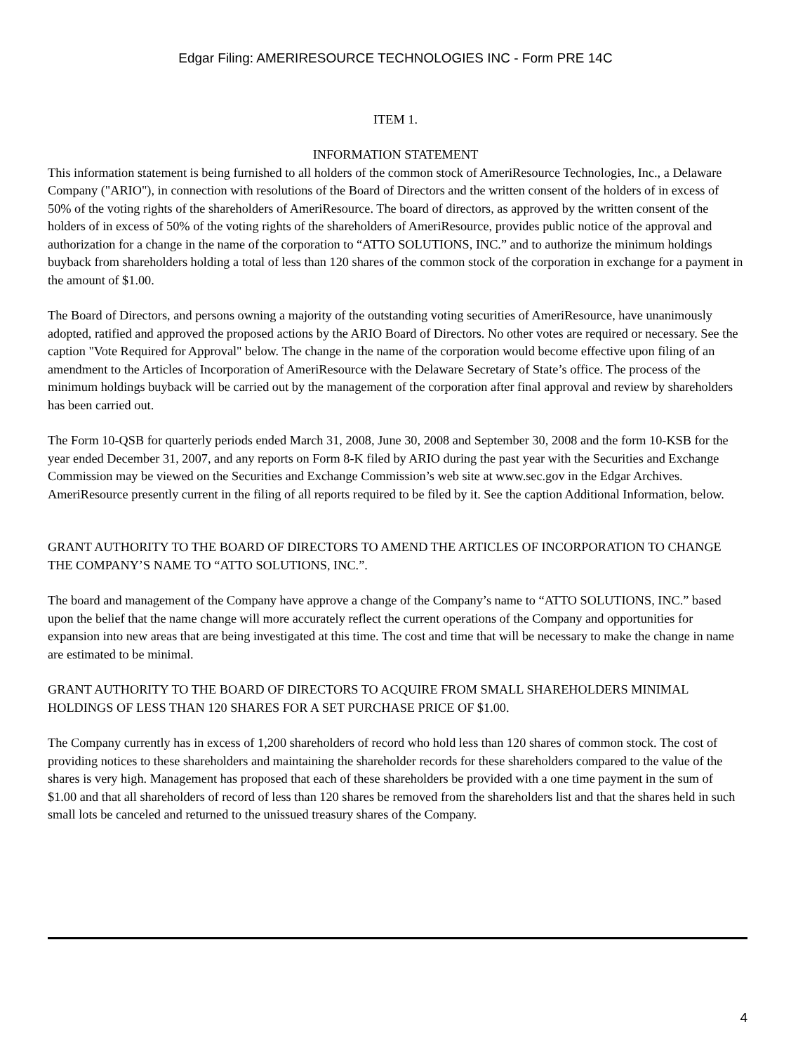Edgar Filing: AMERIRESOURCE TECHNOLOGIES INC - Form PRE 14C
ITEM 1.
INFORMATION STATEMENT
This information statement is being furnished to all holders of the common stock of AmeriResource Technologies, Inc., a Delaware Company ("ARIO"), in connection with resolutions of the Board of Directors and the written consent of the holders of in excess of 50% of the voting rights of the shareholders of AmeriResource. The board of directors, as approved by the written consent of the holders of in excess of 50% of the voting rights of the shareholders of AmeriResource, provides public notice of the approval and authorization for a change in the name of the corporation to “ATTO SOLUTIONS, INC.” and to authorize the minimum holdings buyback from shareholders holding a total of less than 120 shares of the common stock of the corporation in exchange for a payment in the amount of $1.00.
The Board of Directors, and persons owning a majority of the outstanding voting securities of AmeriResource, have unanimously adopted, ratified and approved the proposed actions by the ARIO Board of Directors. No other votes are required or necessary. See the caption "Vote Required for Approval" below. The change in the name of the corporation would become effective upon filing of an amendment to the Articles of Incorporation of AmeriResource with the Delaware Secretary of State’s office. The process of the minimum holdings buyback will be carried out by the management of the corporation after final approval and review by shareholders has been carried out.
The Form 10-QSB for quarterly periods ended March 31, 2008, June 30, 2008 and September 30, 2008 and the form 10-KSB for the year ended December 31, 2007, and any reports on Form 8-K filed by ARIO during the past year with the Securities and Exchange Commission may be viewed on the Securities and Exchange Commission’s web site at www.sec.gov in the Edgar Archives. AmeriResource presently current in the filing of all reports required to be filed by it. See the caption Additional Information, below.
GRANT AUTHORITY TO THE BOARD OF DIRECTORS TO AMEND THE ARTICLES OF INCORPORATION TO CHANGE THE COMPANY’S NAME TO “ATTO SOLUTIONS, INC.”.
The board and management of the Company have approve a change of the Company’s name to “ATTO SOLUTIONS, INC.” based upon the belief that the name change will more accurately reflect the current operations of the Company and opportunities for expansion into new areas that are being investigated at this time. The cost and time that will be necessary to make the change in name are estimated to be minimal.
GRANT AUTHORITY TO THE BOARD OF DIRECTORS TO ACQUIRE FROM SMALL SHAREHOLDERS MINIMAL HOLDINGS OF LESS THAN 120 SHARES FOR A SET PURCHASE PRICE OF $1.00.
The Company currently has in excess of 1,200 shareholders of record who hold less than 120 shares of common stock. The cost of providing notices to these shareholders and maintaining the shareholder records for these shareholders compared to the value of the shares is very high. Management has proposed that each of these shareholders be provided with a one time payment in the sum of $1.00 and that all shareholders of record of less than 120 shares be removed from the shareholders list and that the shares held in such small lots be canceled and returned to the unissued treasury shares of the Company.
4